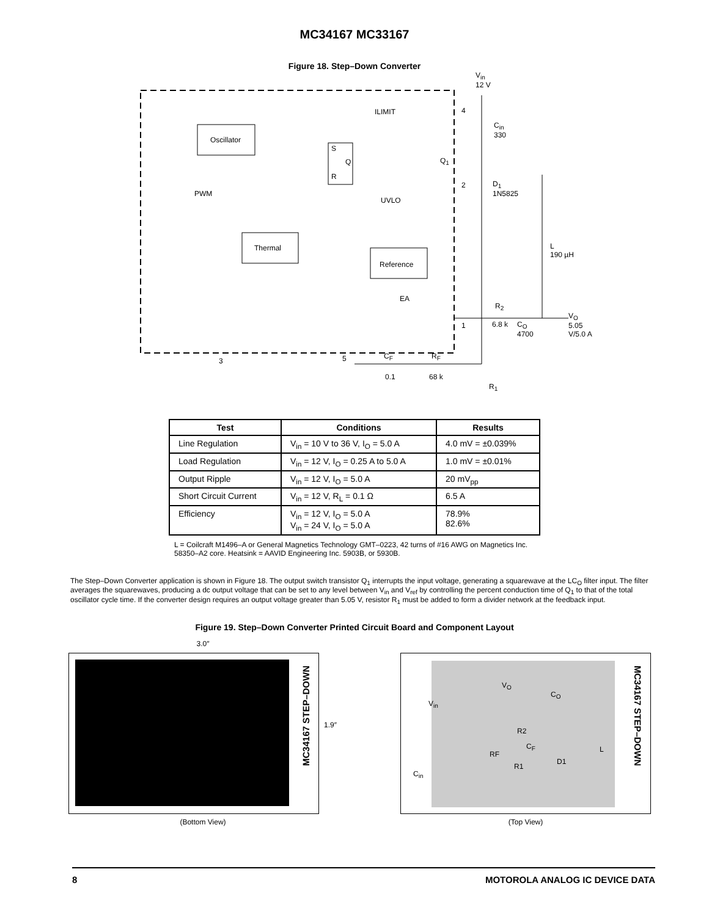MC34167 MC33167
Figure 18. Step–Down Converter
V<sub>in</sub>
12 V
ILIMIT 4
C<sub>in</sub>
330
Oscillator
S
Q
R
Q<sub>1</sub>
2
D<sub>1</sub>
1N5825
PWM
UVLO
L
190 µH
Thermal
Reference
EA
R<sub>2</sub>
V<sub>O</sub>
5.05 V/5.0 A
1 6.8 k
C<sub>O</sub>
4700
3 5 C<sub>F</sub> R<sub>F</sub>
0.1 68 k
R<sub>1</sub>
| Test | Conditions | Results |
| --- | --- | --- |
| Line Regulation | V<sub>in</sub> = 10 V to 36 V, I<sub>O</sub> = 5.0 A | 4.0 mV = ±0.039% |
| Load Regulation | V<sub>in</sub> = 12 V, I<sub>O</sub> = 0.25 A to 5.0 A | 1.0 mV = ±0.01% |
| Output Ripple | V<sub>in</sub> = 12 V, I<sub>O</sub> = 5.0 A | 20 mV<sub>pp</sub> |
| Short Circuit Current | V<sub>in</sub> = 12 V, R<sub>L</sub> = 0.1 Ω | 6.5 A |
| Efficiency | V<sub>in</sub> = 12 V, I<sub>O</sub> = 5.0 A V<sub>in</sub> = 24 V, I<sub>O</sub> = 5.0 A | 78.9% 82.6% |
L = Coilcraft M1496–A or General Magnetics Technology GMT–0223, 42 turns of #16 AWG on Magnetics Inc. 58350–A2 core. Heatsink = AAVID Engineering Inc. 5903B, or 5930B.
The Step–Down Converter application is shown in Figure 18. The output switch transistor Q<sub>1</sub> interrupts the input voltage, generating a squarewave at the LC<sub>O</sub> filter input. The filter averages the squarewaves, producing a dc output voltage that can be set to any level between V<sub>in</sub> and V<sub>ref</sub> by controlling the percent conduction time of Q<sub>1</sub> to that of the total oscillator cycle time. If the converter design requires an output voltage greater than 5.05 V, resistor R<sub>1</sub> must be added to form a divider network at the feedback input.
Figure 19. Step–Down Converter Printed Circuit Board and Component Layout
3.0″
MC34167 STEP–DOWN
1.9″
(Bottom View)
V<sub>O</sub>
V<sub>in</sub>
C<sub>O</sub>
R2
C<sub>F</sub>
RF
R1
D1
L
C<sub>in</sub>
MC34167 STEP–DOWN
(Top View)
8 MOTOROLA ANALOG IC DEVICE DATA